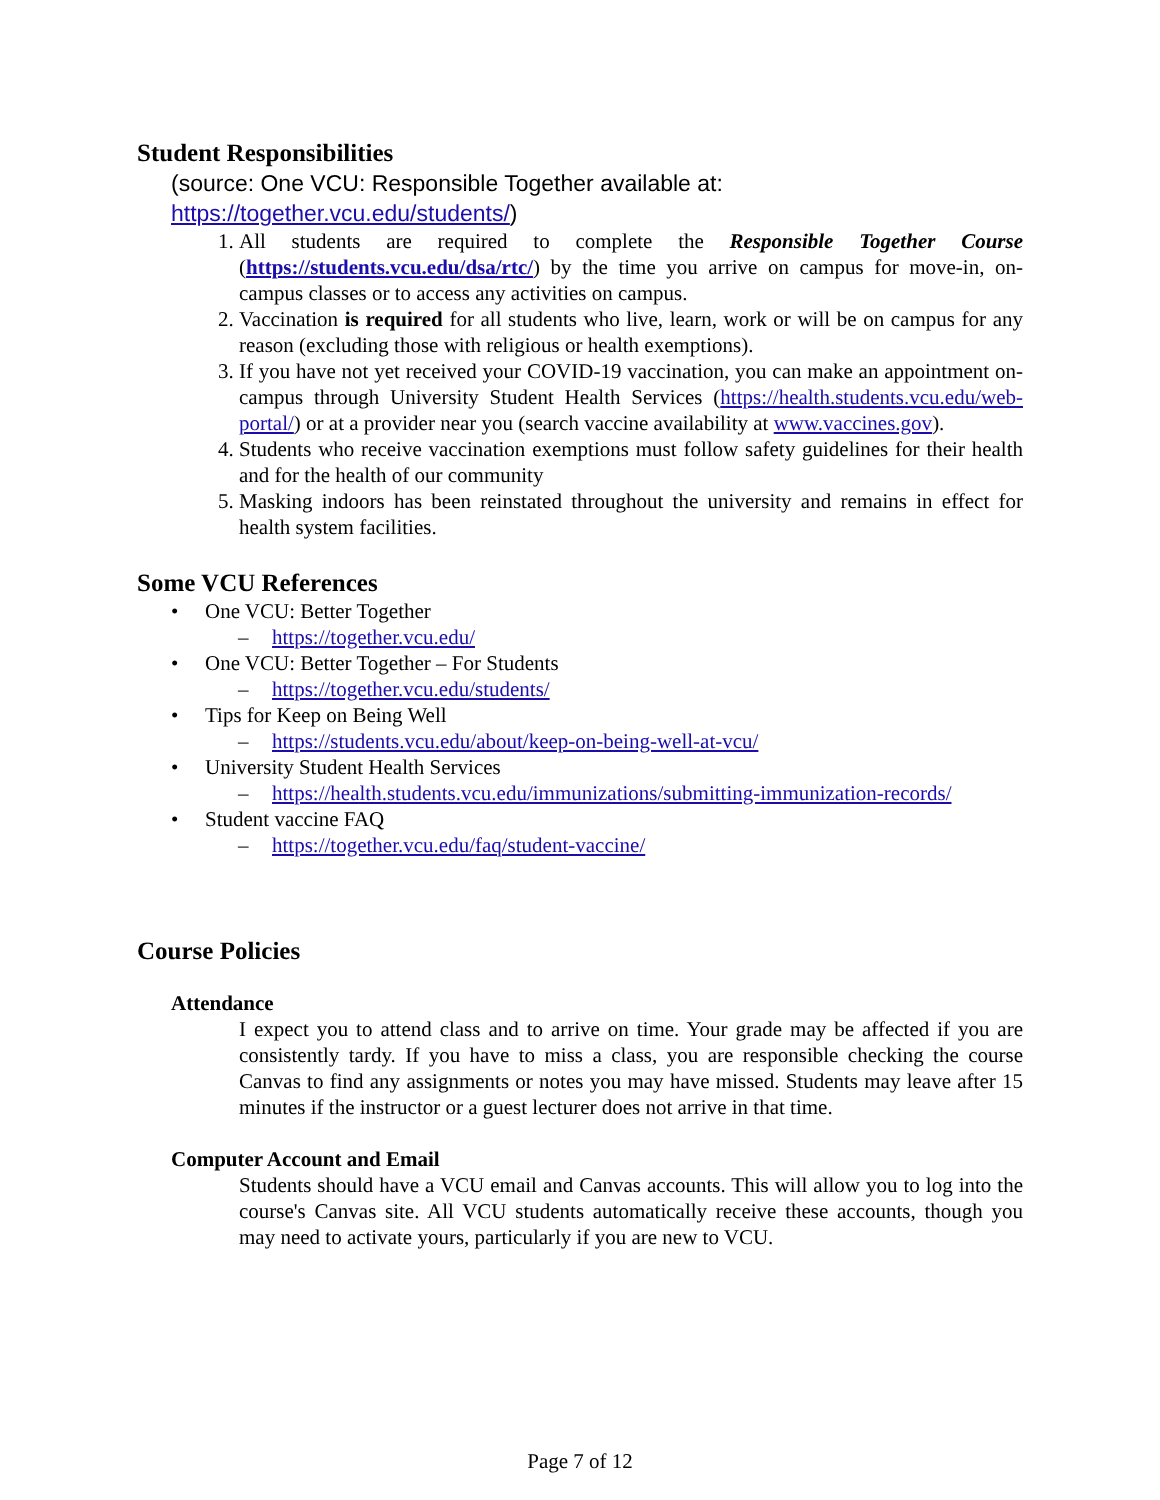Student Responsibilities
(source: One VCU: Responsible Together available at:
https://together.vcu.edu/students/)
1. All students are required to complete the Responsible Together Course (https://students.vcu.edu/dsa/rtc/) by the time you arrive on campus for move-in, on-campus classes or to access any activities on campus.
2. Vaccination is required for all students who live, learn, work or will be on campus for any reason (excluding those with religious or health exemptions).
3. If you have not yet received your COVID-19 vaccination, you can make an appointment on-campus through University Student Health Services (https://health.students.vcu.edu/web-portal/) or at a provider near you (search vaccine availability at www.vaccines.gov).
4. Students who receive vaccination exemptions must follow safety guidelines for their health and for the health of our community
5. Masking indoors has been reinstated throughout the university and remains in effect for health system facilities.
Some VCU References
• One VCU: Better Together
– https://together.vcu.edu/
• One VCU: Better Together – For Students
– https://together.vcu.edu/students/
• Tips for Keep on Being Well
– https://students.vcu.edu/about/keep-on-being-well-at-vcu/
• University Student Health Services
– https://health.students.vcu.edu/immunizations/submitting-immunization-records/
• Student vaccine FAQ
– https://together.vcu.edu/faq/student-vaccine/
Course Policies
Attendance
I expect you to attend class and to arrive on time. Your grade may be affected if you are consistently tardy. If you have to miss a class, you are responsible checking the course Canvas to find any assignments or notes you may have missed. Students may leave after 15 minutes if the instructor or a guest lecturer does not arrive in that time.
Computer Account and Email
Students should have a VCU email and Canvas accounts. This will allow you to log into the course's Canvas site. All VCU students automatically receive these accounts, though you may need to activate yours, particularly if you are new to VCU.
Page 7 of 12